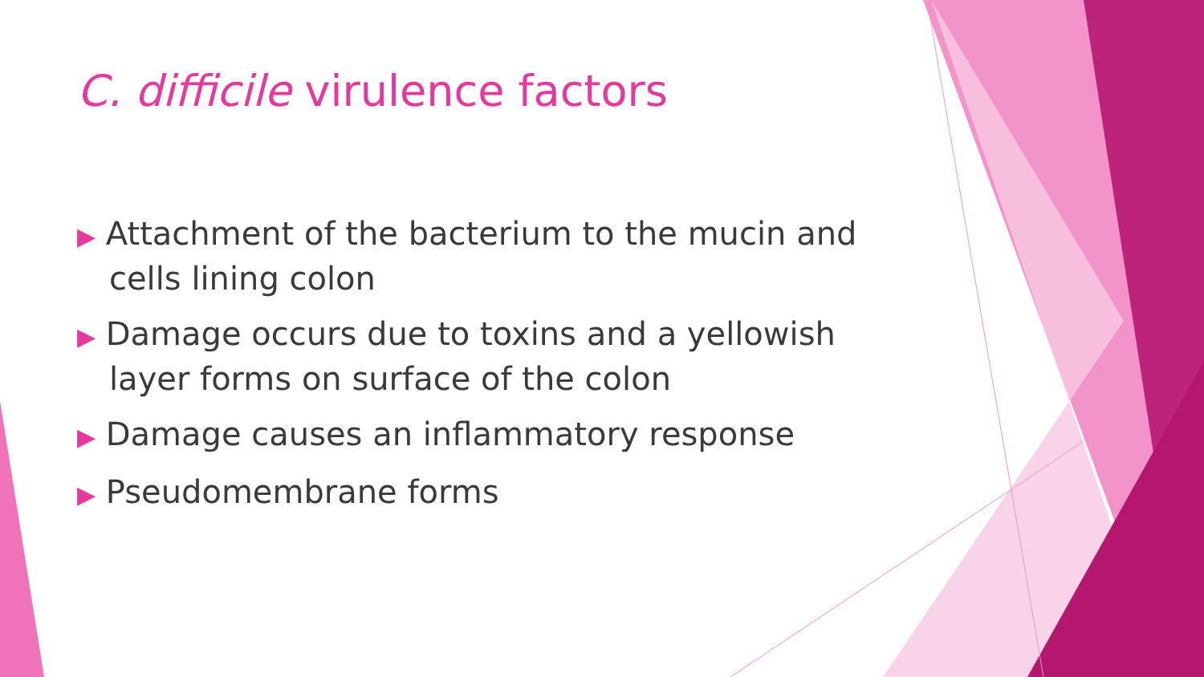C. difficile virulence factors
▶ Attachment of the bacterium to the mucin and cells lining colon
▶ Damage occurs due to toxins and a yellowish layer forms on surface of the colon
▶ Damage causes an inflammatory response
▶ Pseudomembrane forms